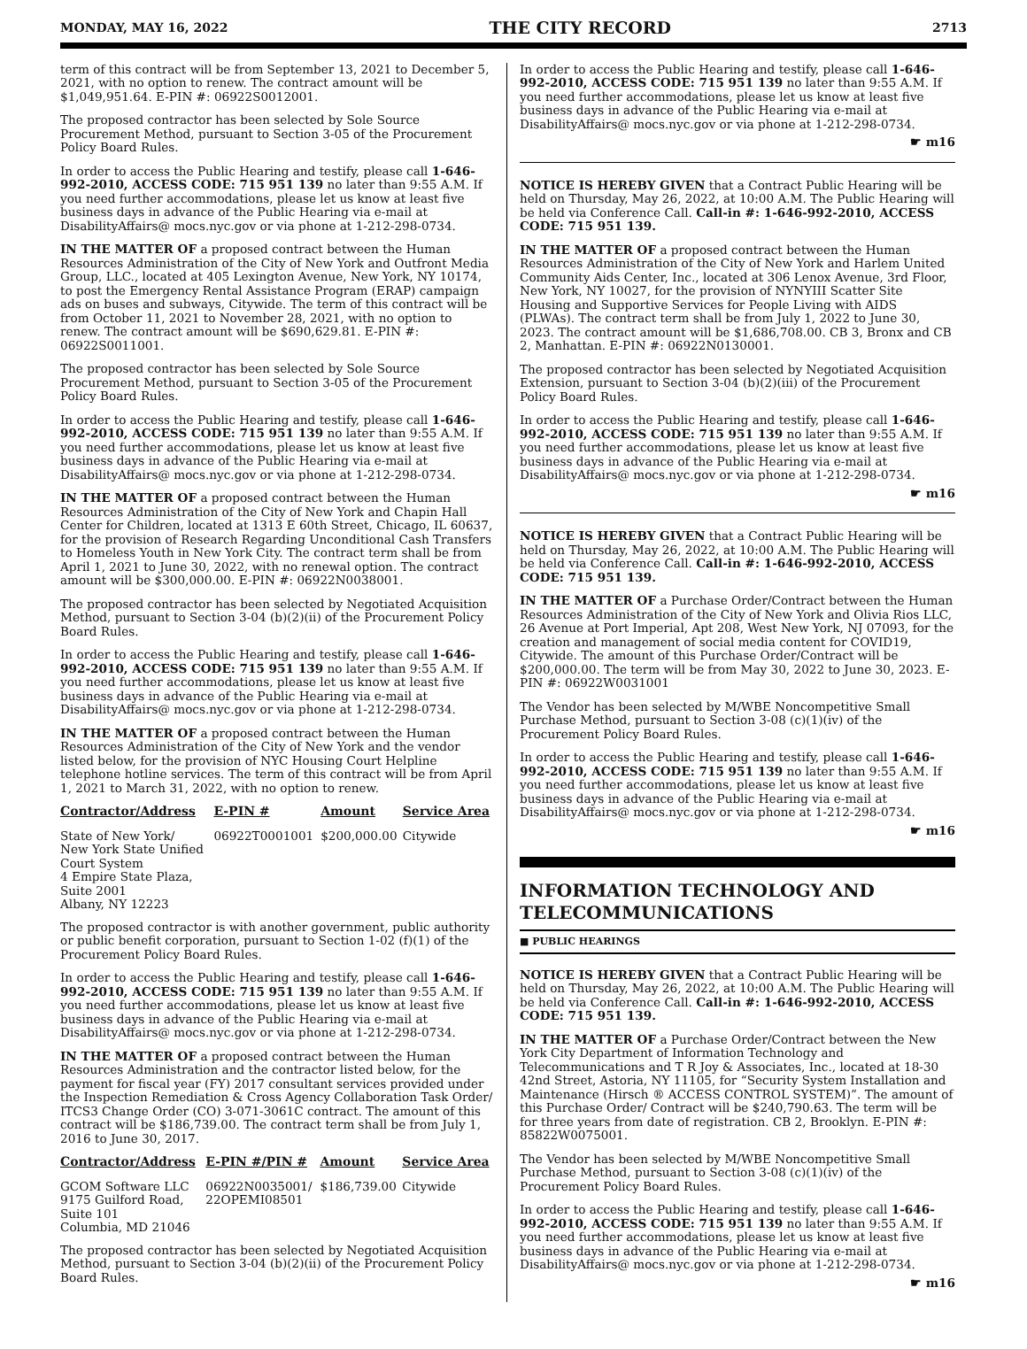MONDAY, MAY 16, 2022 THE CITY RECORD 2713
term of this contract will be from September 13, 2021 to December 5, 2021, with no option to renew. The contract amount will be $1,049,951.64. E-PIN #: 06922S0012001.
The proposed contractor has been selected by Sole Source Procurement Method, pursuant to Section 3-05 of the Procurement Policy Board Rules.
In order to access the Public Hearing and testify, please call 1-646-992-2010, ACCESS CODE: 715 951 139 no later than 9:55 A.M. If you need further accommodations, please let us know at least five business days in advance of the Public Hearing via e-mail at DisabilityAffairs@ mocs.nyc.gov or via phone at 1-212-298-0734.
IN THE MATTER OF a proposed contract between the Human Resources Administration of the City of New York and Outfront Media Group, LLC., located at 405 Lexington Avenue, New York, NY 10174, to post the Emergency Rental Assistance Program (ERAP) campaign ads on buses and subways, Citywide. The term of this contract will be from October 11, 2021 to November 28, 2021, with no option to renew. The contract amount will be $690,629.81. E-PIN #: 06922S0011001.
The proposed contractor has been selected by Sole Source Procurement Method, pursuant to Section 3-05 of the Procurement Policy Board Rules.
In order to access the Public Hearing and testify, please call 1-646-992-2010, ACCESS CODE: 715 951 139 no later than 9:55 A.M. If you need further accommodations, please let us know at least five business days in advance of the Public Hearing via e-mail at DisabilityAffairs@ mocs.nyc.gov or via phone at 1-212-298-0734.
IN THE MATTER OF a proposed contract between the Human Resources Administration of the City of New York and Chapin Hall Center for Children, located at 1313 E 60th Street, Chicago, IL 60637, for the provision of Research Regarding Unconditional Cash Transfers to Homeless Youth in New York City. The contract term shall be from April 1, 2021 to June 30, 2022, with no renewal option. The contract amount will be $300,000.00. E-PIN #: 06922N0038001.
The proposed contractor has been selected by Negotiated Acquisition Method, pursuant to Section 3-04 (b)(2)(ii) of the Procurement Policy Board Rules.
In order to access the Public Hearing and testify, please call 1-646-992-2010, ACCESS CODE: 715 951 139 no later than 9:55 A.M. If you need further accommodations, please let us know at least five business days in advance of the Public Hearing via e-mail at DisabilityAffairs@ mocs.nyc.gov or via phone at 1-212-298-0734.
IN THE MATTER OF a proposed contract between the Human Resources Administration of the City of New York and the vendor listed below, for the provision of NYC Housing Court Helpline telephone hotline services. The term of this contract will be from April 1, 2021 to March 31, 2022, with no option to renew.
| Contractor/Address | E-PIN # | Amount | Service Area |
| --- | --- | --- | --- |
| State of New York/ New York State Unified Court System 4 Empire State Plaza, Suite 2001 Albany, NY 12223 | 06922T0001001 | $200,000.00 | Citywide |
The proposed contractor is with another government, public authority or public benefit corporation, pursuant to Section 1-02 (f)(1) of the Procurement Policy Board Rules.
In order to access the Public Hearing and testify, please call 1-646-992-2010, ACCESS CODE: 715 951 139 no later than 9:55 A.M. If you need further accommodations, please let us know at least five business days in advance of the Public Hearing via e-mail at DisabilityAffairs@ mocs.nyc.gov or via phone at 1-212-298-0734.
IN THE MATTER OF a proposed contract between the Human Resources Administration and the contractor listed below, for the payment for fiscal year (FY) 2017 consultant services provided under the Inspection Remediation & Cross Agency Collaboration Task Order/ ITCS3 Change Order (CO) 3-071-3061C contract. The amount of this contract will be $186,739.00. The contract term shall be from July 1, 2016 to June 30, 2017.
| Contractor/Address | E-PIN #/PIN # | Amount | Service Area |
| --- | --- | --- | --- |
| GCOM Software LLC 9175 Guilford Road, Suite 101 Columbia, MD 21046 | 06922N0035001/ 22OPEMI08501 | $186,739.00 | Citywide |
The proposed contractor has been selected by Negotiated Acquisition Method, pursuant to Section 3-04 (b)(2)(ii) of the Procurement Policy Board Rules.
In order to access the Public Hearing and testify, please call 1-646-992-2010, ACCESS CODE: 715 951 139 no later than 9:55 A.M. If you need further accommodations, please let us know at least five business days in advance of the Public Hearing via e-mail at DisabilityAffairs@ mocs.nyc.gov or via phone at 1-212-298-0734.
☛ m16
NOTICE IS HEREBY GIVEN that a Contract Public Hearing will be held on Thursday, May 26, 2022, at 10:00 A.M. The Public Hearing will be held via Conference Call. Call-in #: 1-646-992-2010, ACCESS CODE: 715 951 139.
IN THE MATTER OF a proposed contract between the Human Resources Administration of the City of New York and Harlem United Community Aids Center, Inc., located at 306 Lenox Avenue, 3rd Floor, New York, NY 10027, for the provision of NYNYIII Scatter Site Housing and Supportive Services for People Living with AIDS (PLWAs). The contract term shall be from July 1, 2022 to June 30, 2023. The contract amount will be $1,686,708.00. CB 3, Bronx and CB 2, Manhattan. E-PIN #: 06922N0130001.
The proposed contractor has been selected by Negotiated Acquisition Extension, pursuant to Section 3-04 (b)(2)(iii) of the Procurement Policy Board Rules.
In order to access the Public Hearing and testify, please call 1-646-992-2010, ACCESS CODE: 715 951 139 no later than 9:55 A.M. If you need further accommodations, please let us know at least five business days in advance of the Public Hearing via e-mail at DisabilityAffairs@ mocs.nyc.gov or via phone at 1-212-298-0734.
☛ m16
NOTICE IS HEREBY GIVEN that a Contract Public Hearing will be held on Thursday, May 26, 2022, at 10:00 A.M. The Public Hearing will be held via Conference Call. Call-in #: 1-646-992-2010, ACCESS CODE: 715 951 139.
IN THE MATTER OF a Purchase Order/Contract between the Human Resources Administration of the City of New York and Olivia Rios LLC, 26 Avenue at Port Imperial, Apt 208, West New York, NJ 07093, for the creation and management of social media content for COVID19, Citywide. The amount of this Purchase Order/Contract will be $200,000.00. The term will be from May 30, 2022 to June 30, 2023. E-PIN #: 06922W0031001
The Vendor has been selected by M/WBE Noncompetitive Small Purchase Method, pursuant to Section 3-08 (c)(1)(iv) of the Procurement Policy Board Rules.
In order to access the Public Hearing and testify, please call 1-646-992-2010, ACCESS CODE: 715 951 139 no later than 9:55 A.M. If you need further accommodations, please let us know at least five business days in advance of the Public Hearing via e-mail at DisabilityAffairs@ mocs.nyc.gov or via phone at 1-212-298-0734.
☛ m16
INFORMATION TECHNOLOGY AND TELECOMMUNICATIONS
■ PUBLIC HEARINGS
NOTICE IS HEREBY GIVEN that a Contract Public Hearing will be held on Thursday, May 26, 2022, at 10:00 A.M. The Public Hearing will be held via Conference Call. Call-in #: 1-646-992-2010, ACCESS CODE: 715 951 139.
IN THE MATTER OF a Purchase Order/Contract between the New York City Department of Information Technology and Telecommunications and T R Joy & Associates, Inc., located at 18-30 42nd Street, Astoria, NY 11105, for “Security System Installation and Maintenance (Hirsch ® ACCESS CONTROL SYSTEM)”. The amount of this Purchase Order/ Contract will be $240,790.63. The term will be for three years from date of registration. CB 2, Brooklyn. E-PIN #: 85822W0075001.
The Vendor has been selected by M/WBE Noncompetitive Small Purchase Method, pursuant to Section 3-08 (c)(1)(iv) of the Procurement Policy Board Rules.
In order to access the Public Hearing and testify, please call 1-646-992-2010, ACCESS CODE: 715 951 139 no later than 9:55 A.M. If you need further accommodations, please let us know at least five business days in advance of the Public Hearing via e-mail at DisabilityAffairs@ mocs.nyc.gov or via phone at 1-212-298-0734.
☛ m16